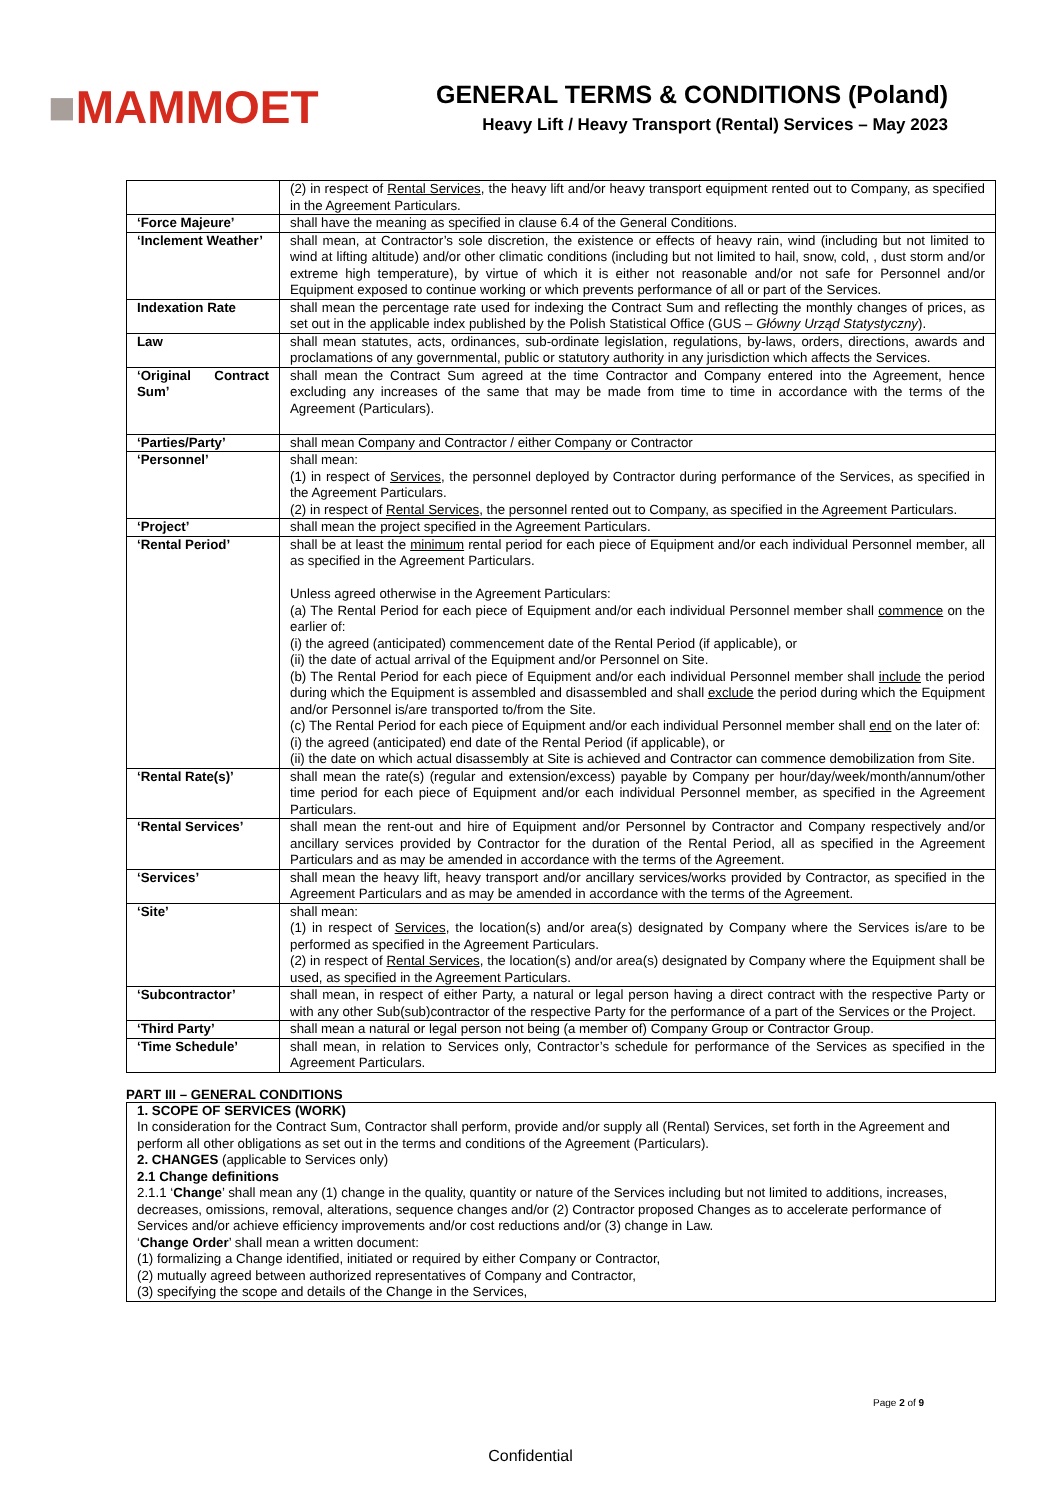■MAMMOET
GENERAL TERMS & CONDITIONS (Poland)
Heavy Lift / Heavy Transport (Rental) Services – May 2023
| | (2) in respect of Rental Services , the heavy lift and/or heavy transport equipment rented out to Company, as specified in the Agreement Particulars. |
| ‘Force Majeure’ | shall have the meaning as specified in clause 6.4 of the General Conditions. |
| ‘Inclement Weather’ | shall mean, at Contractor’s sole discretion, the existence or effects of heavy rain, wind (including but not limited to wind at lifting altitude) and/or other climatic conditions (including but not limited to hail, snow, cold, , dust storm and/or extreme high temperature), by virtue of which it is either not reasonable and/or not safe for Personnel and/or Equipment exposed to continue working or which prevents performance of all or part of the Services. |
| Indexation Rate | shall mean the percentage rate used for indexing the Contract Sum and reflecting the monthly changes of prices, as set out in the applicable index published by the Polish Statistical Office (GUS – Główny Urząd Statystyczny ). |
| Law | shall mean statutes, acts, ordinances, sub-ordinate legislation, regulations, by-laws, orders, directions, awards and proclamations of any governmental, public or statutory authority in any jurisdiction which affects the Services. |
| ‘Original Contract Sum’ | shall mean the Contract Sum agreed at the time Contractor and Company entered into the Agreement, hence excluding any increases of the same that may be made from time to time in accordance with the terms of the Agreement (Particulars). |
| ‘Parties/Party’ | shall mean Company and Contractor / either Company or Contractor |
| ‘Personnel’ | shall mean: (1) in respect of Services , the personnel deployed by Contractor during performance of the Services, as specified in the Agreement Particulars. (2) in respect of Rental Services , the personnel rented out to Company, as specified in the Agreement Particulars. |
| ‘Project’ | shall mean the project specified in the Agreement Particulars. |
| ‘Rental Period’ | shall be at least the minimum rental period for each piece of Equipment and/or each individual Personnel member, all as specified in the Agreement Particulars. Unless agreed otherwise in the Agreement Particulars: (a) The Rental Period for each piece of Equipment and/or each individual Personnel member shall commence on the earlier of: (i) the agreed (anticipated) commencement date of the Rental Period (if applicable), or (ii) the date of actual arrival of the Equipment and/or Personnel on Site. (b) The Rental Period for each piece of Equipment and/or each individual Personnel member shall include the period during which the Equipment is assembled and disassembled and shall exclude the period during which the Equipment and/or Personnel is/are transported to/from the Site. (c) The Rental Period for each piece of Equipment and/or each individual Personnel member shall end on the later of: (i) the agreed (anticipated) end date of the Rental Period (if applicable), or (ii) the date on which actual disassembly at Site is achieved and Contractor can commence demobilization from Site. |
| ‘Rental Rate(s)’ | shall mean the rate(s) (regular and extension/excess) payable by Company per hour/day/week/month/annum/other time period for each piece of Equipment and/or each individual Personnel member, as specified in the Agreement Particulars. |
| ‘Rental Services’ | shall mean the rent-out and hire of Equipment and/or Personnel by Contractor and Company respectively and/or ancillary services provided by Contractor for the duration of the Rental Period, all as specified in the Agreement Particulars and as may be amended in accordance with the terms of the Agreement. |
| ‘Services’ | shall mean the heavy lift, heavy transport and/or ancillary services/works provided by Contractor, as specified in the Agreement Particulars and as may be amended in accordance with the terms of the Agreement. |
| ‘Site’ | shall mean: (1) in respect of Services , the location(s) and/or area(s) designated by Company where the Services is/are to be performed as specified in the Agreement Particulars. (2) in respect of Rental Services , the location(s) and/or area(s) designated by Company where the Equipment shall be used, as specified in the Agreement Particulars. |
| ‘Subcontractor’ | shall mean, in respect of either Party, a natural or legal person having a direct contract with the respective Party or with any other Sub(sub)contractor of the respective Party for the performance of a part of the Services or the Project. |
| ‘Third Party’ | shall mean a natural or legal person not being (a member of) Company Group or Contractor Group. |
| ‘Time Schedule’ | shall mean, in relation to Services only, Contractor’s schedule for performance of the Services as specified in the Agreement Particulars. |
PART III – GENERAL CONDITIONS
1. SCOPE OF SERVICES (WORK)
In consideration for the Contract Sum, Contractor shall perform, provide and/or supply all (Rental) Services, set forth in the Agreement and perform all other obligations as set out in the terms and conditions of the Agreement (Particulars).
2. CHANGES (applicable to Services only)
2.1 Change definitions
2.1.1 ‘Change’ shall mean any (1) change in the quality, quantity or nature of the Services including but not limited to additions, increases, decreases, omissions, removal, alterations, sequence changes and/or (2) Contractor proposed Changes as to accelerate performance of Services and/or achieve efficiency improvements and/or cost reductions and/or (3) change in Law.
‘Change Order’ shall mean a written document:
(1) formalizing a Change identified, initiated or required by either Company or Contractor,
(2) mutually agreed between authorized representatives of Company and Contractor,
(3) specifying the scope and details of the Change in the Services,
Page 2 of 9
Confidential